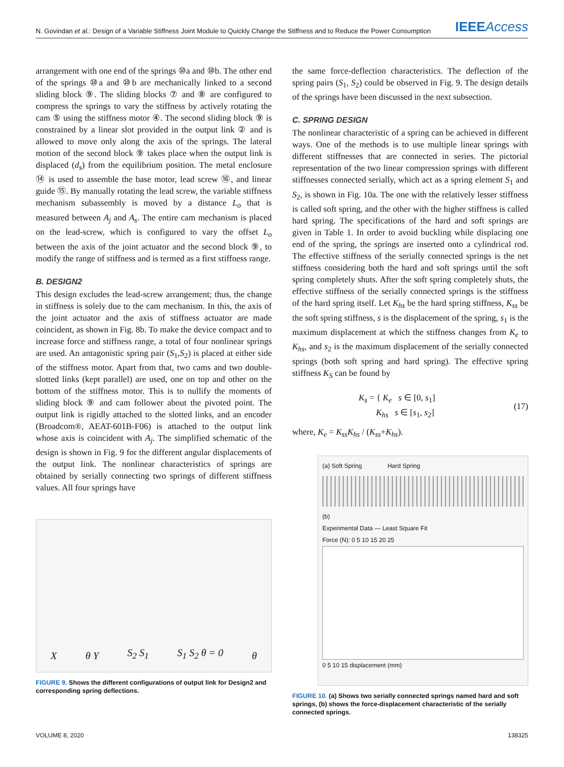N. Govindan et al.: Design of a Variable Stiffness Joint Module to Quickly Change the Stiffness and to Reduce the Power Consumption
IEEEAccess
arrangement with one end of the springs ⑩a and ⑩b. The other end of the springs ⑩a and ⑩b are mechanically linked to a second sliding block ⑨. The sliding blocks ⑦ and ⑧ are configured to compress the springs to vary the stiffness by actively rotating the cam ⑤ using the stiffness motor ④. The second sliding block ⑨ is constrained by a linear slot provided in the output link ② and is allowed to move only along the axis of the springs. The lateral motion of the second block ⑨ takes place when the output link is displaced (d<sub>s</sub>) from the equilibrium position. The metal enclosure ⑭ is used to assemble the base motor, lead screw ⑯, and linear guide ⑮. By manually rotating the lead screw, the variable stiffness mechanism subassembly is moved by a distance L<sub>o</sub> that is measured between A<sub>j</sub> and A<sub>s</sub>. The entire cam mechanism is placed on the lead-screw, which is configured to vary the offset L<sub>o</sub> between the axis of the joint actuator and the second block ⑨, to modify the range of stiffness and is termed as a first stiffness range.
B. DESIGN2
This design excludes the lead-screw arrangement; thus, the change in stiffness is solely due to the cam mechanism. In this, the axis of the joint actuator and the axis of stiffness actuator are made coincident, as shown in Fig. 8b. To make the device compact and to increase force and stiffness range, a total of four nonlinear springs are used. An antagonistic spring pair (S<sub>1</sub>,S<sub>2</sub>) is placed at either side of the stiffness motor. Apart from that, two cams and two double-slotted links (kept parallel) are used, one on top and other on the bottom of the stiffness motor. This is to nullify the moments of sliding block ⑨ and cam follower about the pivoted point. The output link is rigidly attached to the slotted links, and an encoder (Broadcom®, AEAT-601B-F06) is attached to the output link whose axis is coincident with A<sub>j</sub>. The simplified schematic of the design is shown in Fig. 9 for the different angular displacements of the output link. The nonlinear characteristics of springs are obtained by serially connecting two springs of different stiffness values. All four springs have
Xθ Y S<sub>2</sub> S<sub>1</sub> S<sub>1</sub> S<sub>2</sub> θ = 0 θ
FIGURE 9. Shows the different configurations of output link for Design2 and corresponding spring deflections.
the same force-deflection characteristics. The deflection of the spring pairs (S<sub>1</sub>, S<sub>2</sub>) could be observed in Fig. 9. The design details of the springs have been discussed in the next subsection.
C. SPRING DESIGN
The nonlinear characteristic of a spring can be achieved in different ways. One of the methods is to use multiple linear springs with different stiffnesses that are connected in series. The pictorial representation of the two linear compression springs with different stiffnesses connected serially, which act as a spring element S<sub>1</sub> and S<sub>2</sub>, is shown in Fig. 10a. The one with the relatively lesser stiffness is called soft spring, and the other with the higher stiffness is called hard spring. The specifications of the hard and soft springs are given in Table 1. In order to avoid buckling while displacing one end of the spring, the springs are inserted onto a cylindrical rod. The effective stiffness of the serially connected springs is the net stiffness considering both the hard and soft springs until the soft spring completely shuts. After the soft spring completely shuts, the effective stiffness of the serially connected springs is the stiffness of the hard spring itself. Let K<sub>hs</sub> be the hard spring stiffness, K<sub>ss</sub> be the soft spring stiffness, s is the displacement of the spring, s<sub>1</sub> is the maximum displacement at which the stiffness changes from K<sub>e</sub> to K<sub>hs</sub>, and s<sub>2</sub> is the maximum displacement of the serially connected springs (both soft spring and hard spring). The effective spring stiffness K<sub>S</sub> can be found by
K<sub>s</sub> = { K<sub>e</sub> s ∈ [0, s<sub>1</sub>]
K<sub>hs</sub> s ∈ [s<sub>1</sub>, s<sub>2</sub>]
(17)
where, K<sub>e</sub> = K<sub>ss</sub>K<sub>hs</sub> / (K<sub>ss</sub>+K<sub>hs</sub>).
(a) Soft Spring Hard Spring
(b)
Experimental Data — Least Square Fit
Force (N): 0 5 10 15 20 25
0 5 10 15 displacement (mm)
FIGURE 10. (a) Shows two serially connected springs named hard and soft springs, (b) shows the force-displacement characteristic of the serially connected springs.
VOLUME 8, 2020 138325